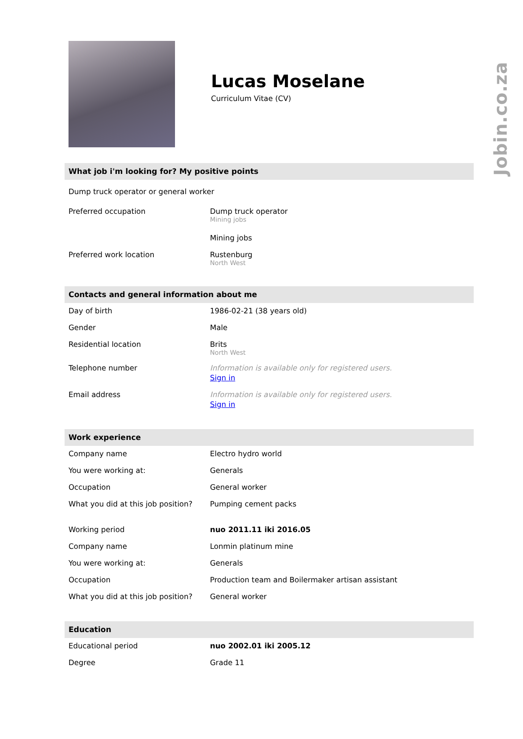Jobin.co.za
Lucas Moselane
Curriculum Vitae (CV)
What job i'm looking for? My positive points
| Dump truck operator or general worker | |
| Preferred occupation | Dump truck operator Mining jobs Mining jobs |
| Preferred work location | Rustenburg North West |
Contacts and general information about me
| Day of birth | 1986-02-21 (38 years old) |
| Gender | Male |
| Residential location | Brits North West |
| Telephone number | Information is available only for registered users. Sign in |
| Email address | Information is available only for registered users. Sign in |
Work experience
| Company name | Electro hydro world |
| You were working at: | Generals |
| Occupation | General worker |
| What you did at this job position? | Pumping cement packs |
| Working period | nuo 2011.11 iki 2016.05 |
| Company name | Lonmin platinum mine |
| You were working at: | Generals |
| Occupation | Production team and Boilermaker artisan assistant |
| What you did at this job position? | General worker |
Education
| Educational period | nuo 2002.01 iki 2005.12 |
| Degree | Grade 11 |